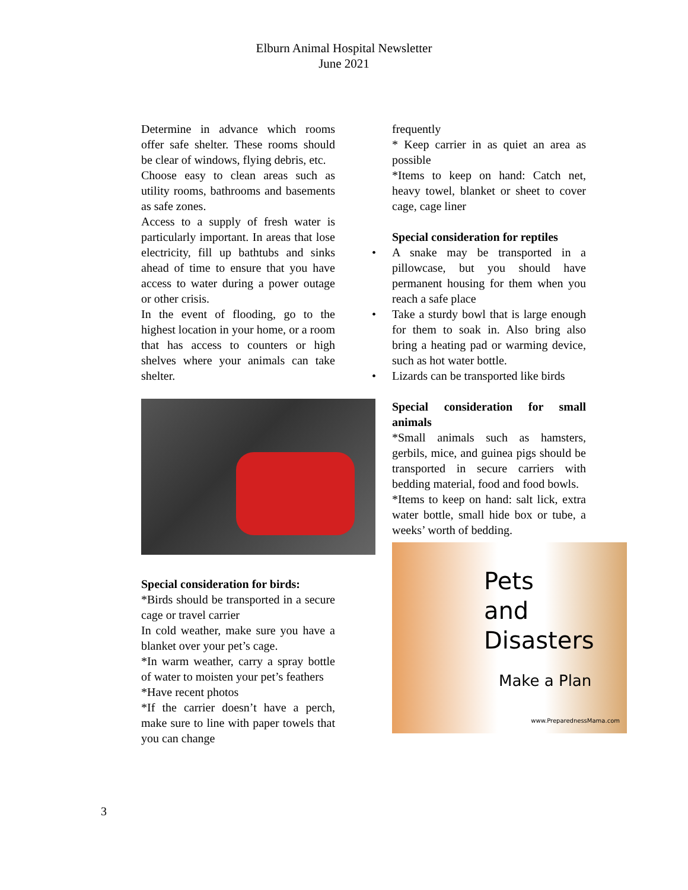Elburn Animal Hospital Newsletter
June 2021
Determine in advance which rooms offer safe shelter. These rooms should be clear of windows, flying debris, etc.
Choose easy to clean areas such as utility rooms, bathrooms and basements as safe zones.
Access to a supply of fresh water is particularly important. In areas that lose electricity, fill up bathtubs and sinks ahead of time to ensure that you have access to water during a power outage or other crisis.
In the event of flooding, go to the highest location in your home, or a room that has access to counters or high shelves where your animals can take shelter.
Special consideration for birds:
*Birds should be transported in a secure cage or travel carrier
In cold weather, make sure you have a blanket over your pet’s cage.
*In warm weather, carry a spray bottle of water to moisten your pet’s feathers
*Have recent photos
*If the carrier doesn’t have a perch, make sure to line with paper towels that you can change
frequently
* Keep carrier in as quiet an area as possible
*Items to keep on hand: Catch net, heavy towel, blanket or sheet to cover cage, cage liner
Special consideration for reptiles
• A snake may be transported in a pillowcase, but you should have permanent housing for them when you reach a safe place
• Take a sturdy bowl that is large enough for them to soak in. Also bring also bring a heating pad or warming device, such as hot water bottle.
• Lizards can be transported like birds
Special consideration for small animals
*Small animals such as hamsters, gerbils, mice, and guinea pigs should be transported in secure carriers with bedding material, food and food bowls.
*Items to keep on hand: salt lick, extra water bottle, small hide box or tube, a weeks’ worth of bedding.
Pets
and
Disasters
Make a Plan
www.PreparednessMama.com
3